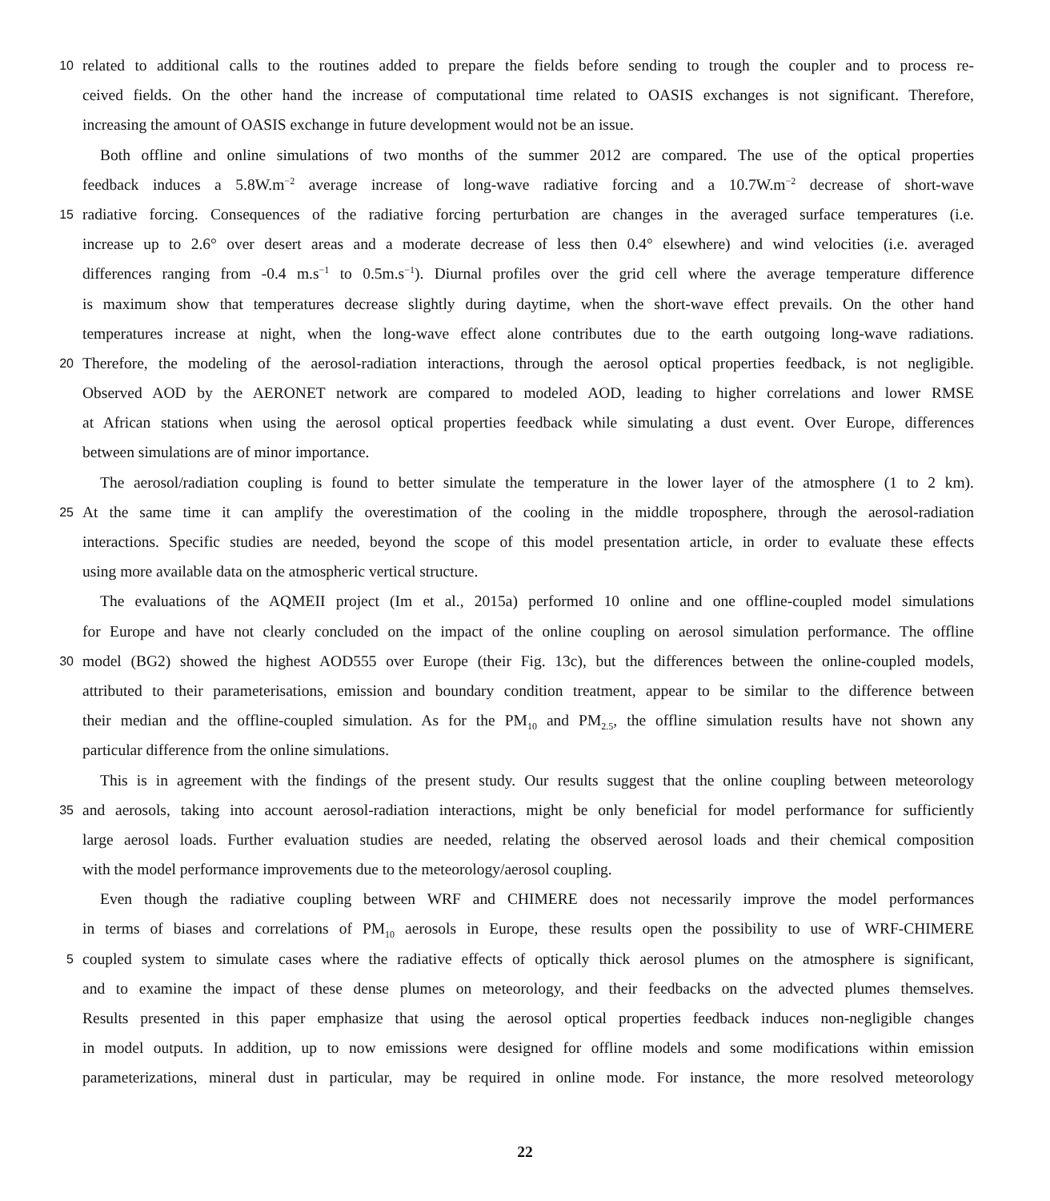10 related to additional calls to the routines added to prepare the fields before sending to trough the coupler and to process re-
ceived fields. On the other hand the increase of computational time related to OASIS exchanges is not significant. Therefore,
increasing the amount of OASIS exchange in future development would not be an issue.
Both offline and online simulations of two months of the summer 2012 are compared. The use of the optical properties
feedback induces a 5.8W.m<sup>−2</sup> average increase of long-wave radiative forcing and a 10.7W.m<sup>−2</sup> decrease of short-wave
15 radiative forcing. Consequences of the radiative forcing perturbation are changes in the averaged surface temperatures (i.e.
increase up to 2.6° over desert areas and a moderate decrease of less then 0.4° elsewhere) and wind velocities (i.e. averaged
differences ranging from -0.4 m.s<sup>−1</sup> to 0.5m.s<sup>−1</sup>). Diurnal profiles over the grid cell where the average temperature difference
is maximum show that temperatures decrease slightly during daytime, when the short-wave effect prevails. On the other hand
temperatures increase at night, when the long-wave effect alone contributes due to the earth outgoing long-wave radiations.
20 Therefore, the modeling of the aerosol-radiation interactions, through the aerosol optical properties feedback, is not negligible.
Observed AOD by the AERONET network are compared to modeled AOD, leading to higher correlations and lower RMSE
at African stations when using the aerosol optical properties feedback while simulating a dust event. Over Europe, differences
between simulations are of minor importance.
The aerosol/radiation coupling is found to better simulate the temperature in the lower layer of the atmosphere (1 to 2 km).
25 At the same time it can amplify the overestimation of the cooling in the middle troposphere, through the aerosol-radiation
interactions. Specific studies are needed, beyond the scope of this model presentation article, in order to evaluate these effects
using more available data on the atmospheric vertical structure.
The evaluations of the AQMEII project (Im et al., 2015a) performed 10 online and one offline-coupled model simulations
for Europe and have not clearly concluded on the impact of the online coupling on aerosol simulation performance. The offline
30 model (BG2) showed the highest AOD555 over Europe (their Fig. 13c), but the differences between the online-coupled models,
attributed to their parameterisations, emission and boundary condition treatment, appear to be similar to the difference between
their median and the offline-coupled simulation. As for the PM<sub>10</sub> and PM<sub>2.5</sub>, the offline simulation results have not shown any
particular difference from the online simulations.
This is in agreement with the findings of the present study. Our results suggest that the online coupling between meteorology
35 and aerosols, taking into account aerosol-radiation interactions, might be only beneficial for model performance for sufficiently
large aerosol loads. Further evaluation studies are needed, relating the observed aerosol loads and their chemical composition
with the model performance improvements due to the meteorology/aerosol coupling.
Even though the radiative coupling between WRF and CHIMERE does not necessarily improve the model performances
in terms of biases and correlations of PM<sub>10</sub> aerosols in Europe, these results open the possibility to use of WRF-CHIMERE
5 coupled system to simulate cases where the radiative effects of optically thick aerosol plumes on the atmosphere is significant,
and to examine the impact of these dense plumes on meteorology, and their feedbacks on the advected plumes themselves.
Results presented in this paper emphasize that using the aerosol optical properties feedback induces non-negligible changes
in model outputs. In addition, up to now emissions were designed for offline models and some modifications within emission
parameterizations, mineral dust in particular, may be required in online mode. For instance, the more resolved meteorology
22